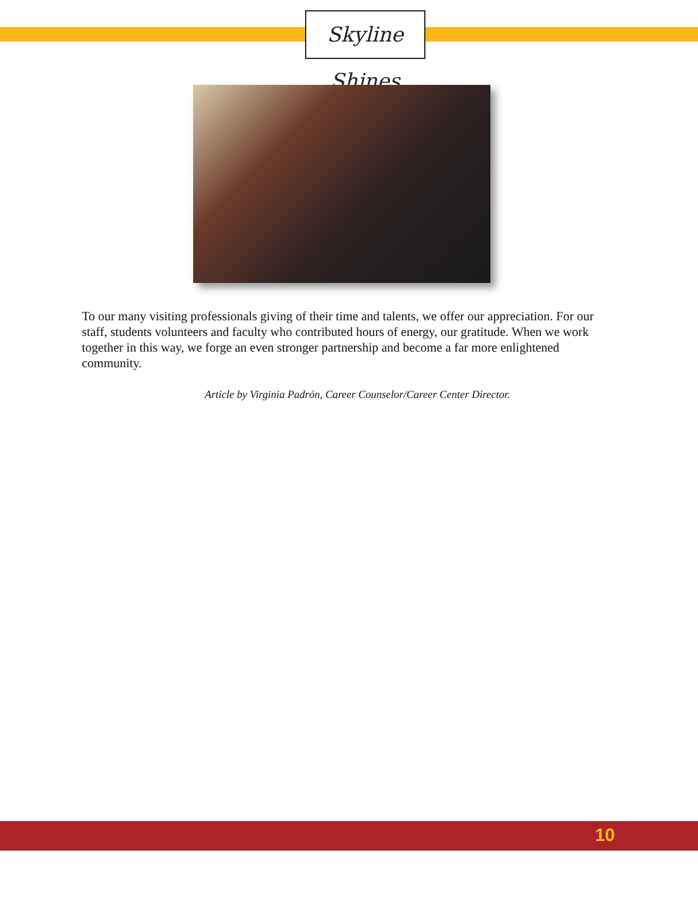Skyline Shines
To our many visiting professionals giving of their time and talents, we offer our appreciation. For our staff, students volunteers and faculty who contributed hours of energy, our gratitude. When we work together in this way, we forge an even stronger partnership and become a far more enlightened community.
Article by Virginia Padrón, Career Counselor/Career Center Director.
10